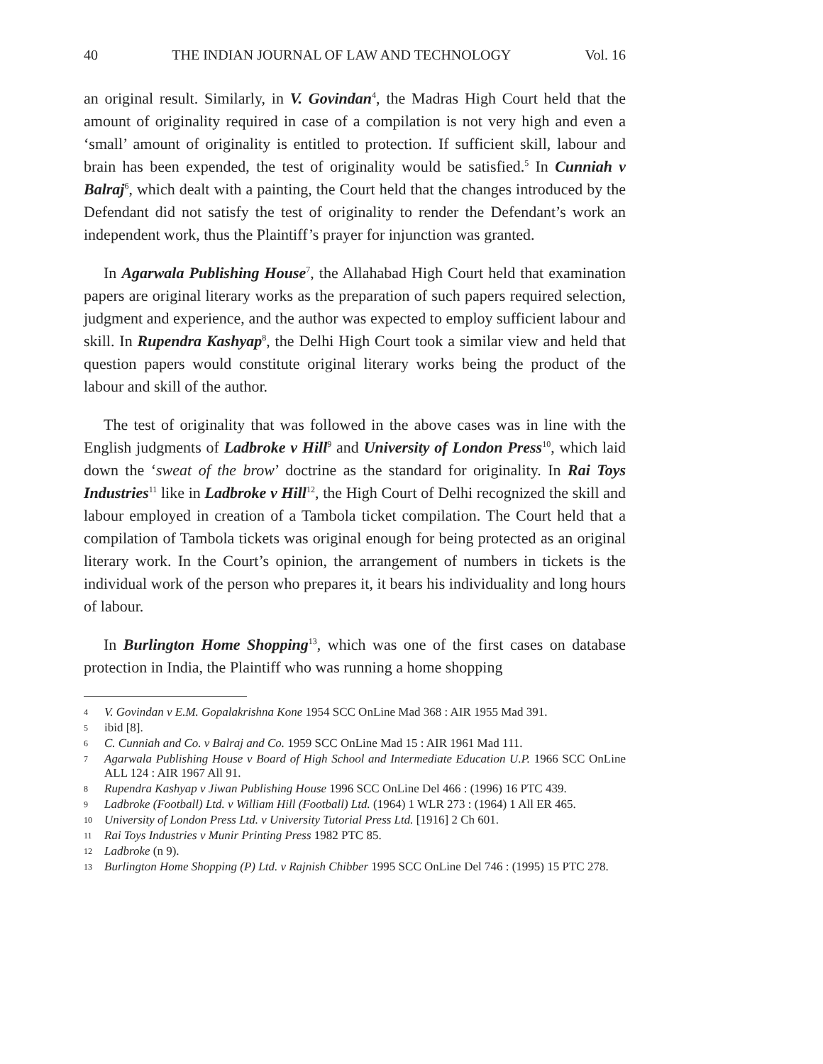40 THE INDIAN JOURNAL OF LAW AND TECHNOLOGY Vol. 16
an original result. Similarly, in V. Govindan<sup>4</sup>, the Madras High Court held that the amount of originality required in case of a compilation is not very high and even a ‘small’ amount of originality is entitled to protection. If sufficient skill, labour and brain has been expended, the test of originality would be satisfied.<sup>5</sup> In Cunniah v Balraj<sup>6</sup>, which dealt with a painting, the Court held that the changes introduced by the Defendant did not satisfy the test of originality to render the Defendant’s work an independent work, thus the Plaintiff’s prayer for injunction was granted.
In Agarwala Publishing House<sup>7</sup>, the Allahabad High Court held that examination papers are original literary works as the preparation of such papers required selection, judgment and experience, and the author was expected to employ sufficient labour and skill. In Rupendra Kashyap<sup>8</sup>, the Delhi High Court took a similar view and held that question papers would constitute original literary works being the product of the labour and skill of the author.
The test of originality that was followed in the above cases was in line with the English judgments of Ladbroke v Hill<sup>9</sup> and University of London Press<sup>10</sup>, which laid down the ‘sweat of the brow’ doctrine as the standard for originality. In Rai Toys Industries<sup>11</sup> like in Ladbroke v Hill<sup>12</sup>, the High Court of Delhi recognized the skill and labour employed in creation of a Tambola ticket compilation. The Court held that a compilation of Tambola tickets was original enough for being protected as an original literary work. In the Court’s opinion, the arrangement of numbers in tickets is the individual work of the person who prepares it, it bears his individuality and long hours of labour.
In Burlington Home Shopping<sup>13</sup>, which was one of the first cases on database protection in India, the Plaintiff who was running a home shopping
4 V. Govindan v E.M. Gopalakrishna Kone 1954 SCC OnLine Mad 368 : AIR 1955 Mad 391.
5 ibid [8].
6 C. Cunniah and Co. v Balraj and Co. 1959 SCC OnLine Mad 15 : AIR 1961 Mad 111.
7 Agarwala Publishing House v Board of High School and Intermediate Education U.P. 1966 SCC OnLine ALL 124 : AIR 1967 All 91.
8 Rupendra Kashyap v Jiwan Publishing House 1996 SCC OnLine Del 466 : (1996) 16 PTC 439.
9 Ladbroke (Football) Ltd. v William Hill (Football) Ltd. (1964) 1 WLR 273 : (1964) 1 All ER 465.
10 University of London Press Ltd. v University Tutorial Press Ltd. [1916] 2 Ch 601.
11 Rai Toys Industries v Munir Printing Press 1982 PTC 85.
12 Ladbroke (n 9).
13 Burlington Home Shopping (P) Ltd. v Rajnish Chibber 1995 SCC OnLine Del 746 : (1995) 15 PTC 278.